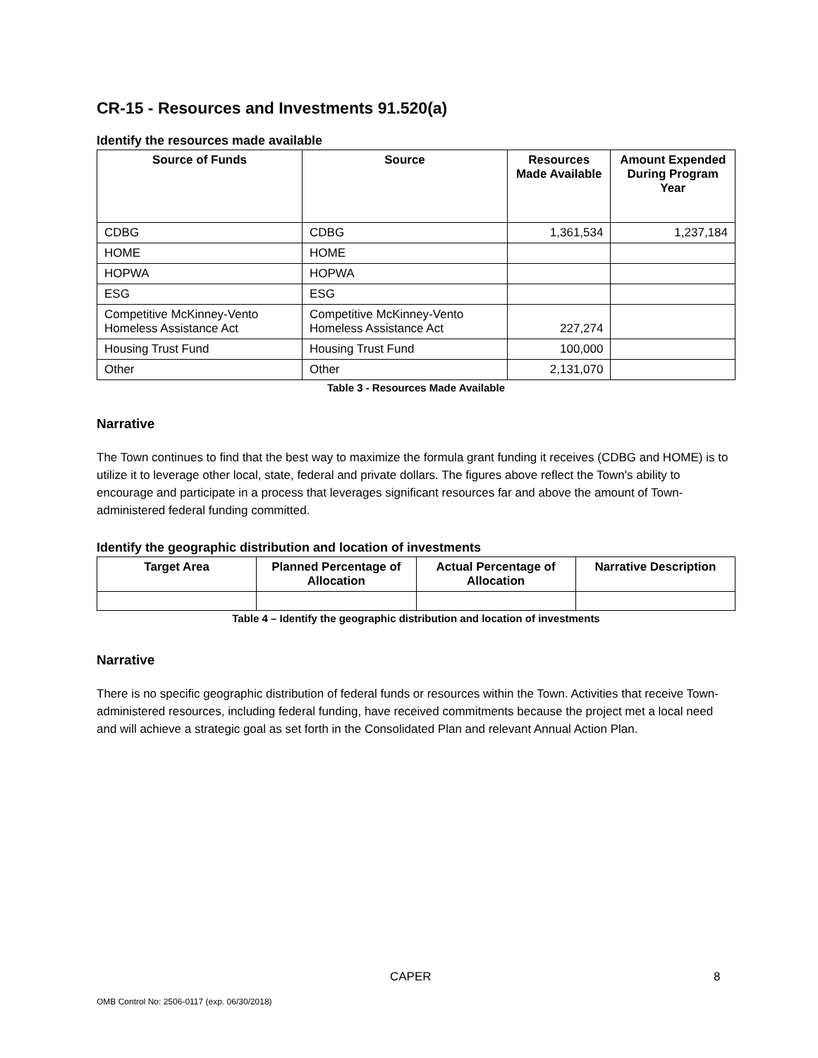CR-15 - Resources and Investments 91.520(a)
Identify the resources made available
| Source of Funds | Source | Resources Made Available | Amount Expended During Program Year |
| --- | --- | --- | --- |
| CDBG | CDBG | 1,361,534 | 1,237,184 |
| HOME | HOME | | |
| HOPWA | HOPWA | | |
| ESG | ESG | | |
| Competitive McKinney-Vento Homeless Assistance Act | Competitive McKinney-Vento Homeless Assistance Act | 227,274 | |
| Housing Trust Fund | Housing Trust Fund | 100,000 | |
| Other | Other | 2,131,070 | |
Table 3 - Resources Made Available
Narrative
The Town continues to find that the best way to maximize the formula grant funding it receives (CDBG and HOME) is to utilize it to leverage other local, state, federal and private dollars. The figures above reflect the Town's ability to encourage and participate in a process that leverages significant resources far and above the amount of Town-administered federal funding committed.
Identify the geographic distribution and location of investments
| Target Area | Planned Percentage of Allocation | Actual Percentage of Allocation | Narrative Description |
| --- | --- | --- | --- |
Table 4 – Identify the geographic distribution and location of investments
Narrative
There is no specific geographic distribution of federal funds or resources within the Town. Activities that receive Town-administered resources, including federal funding, have received commitments because the project met a local need and will achieve a strategic goal as set forth in the Consolidated Plan and relevant Annual Action Plan.
CAPER 8
OMB Control No: 2506-0117 (exp. 06/30/2018)